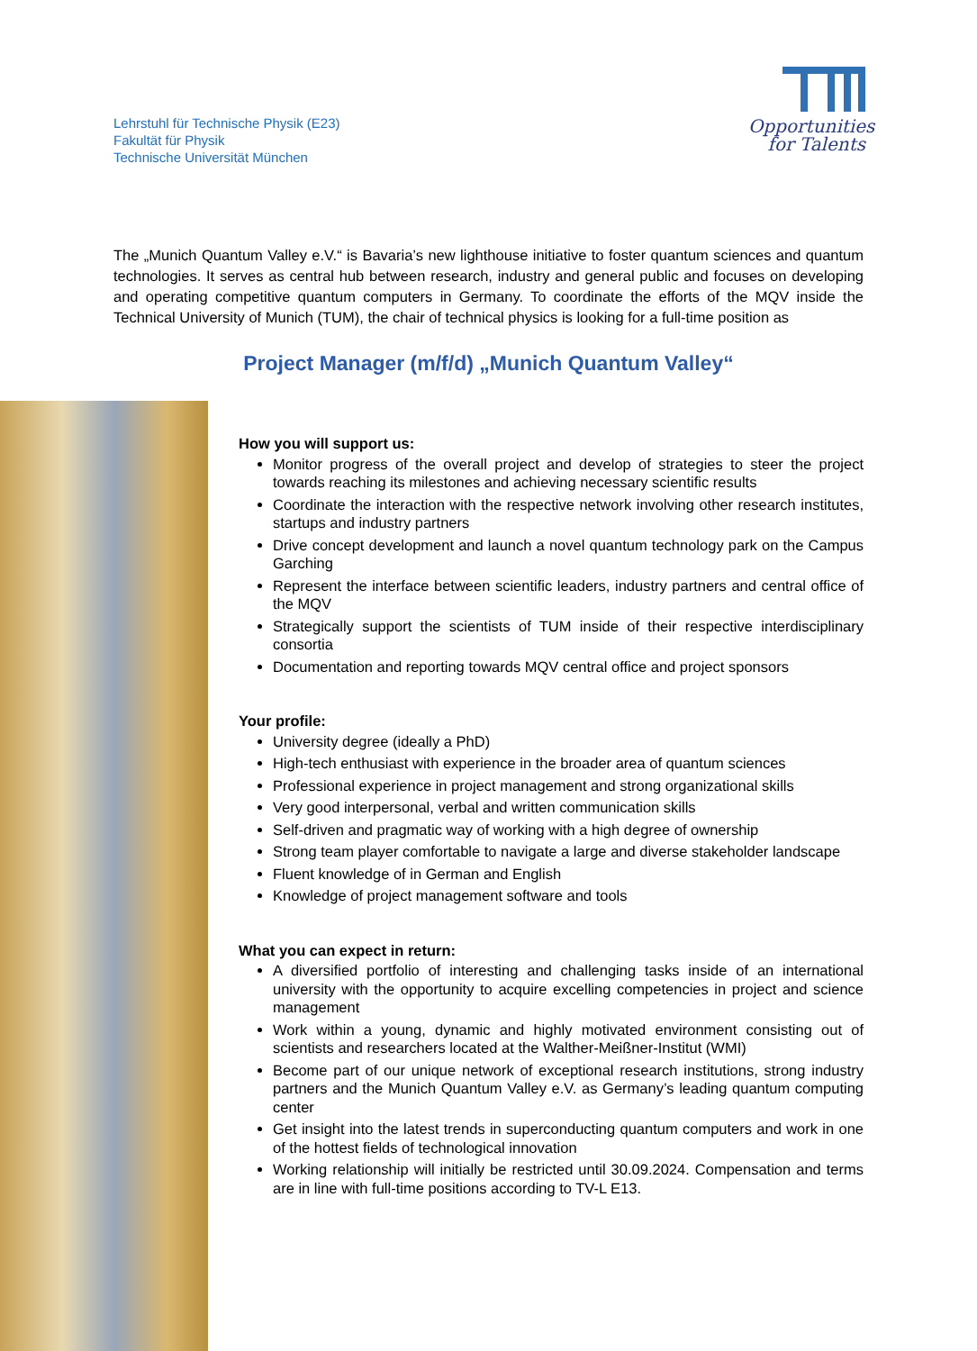Lehrstuhl für Technische Physik (E23)
Fakultät für Physik
Technische Universität München
Opportunities
for Talents
The „Munich Quantum Valley e.V.“ is Bavaria’s new lighthouse initiative to foster quantum sciences and quantum technologies. It serves as central hub between research, industry and general public and focuses on developing and operating competitive quantum computers in Germany. To coordinate the efforts of the MQV inside the Technical University of Munich (TUM), the chair of technical physics is looking for a full-time position as
Project Manager (m/f/d) „Munich Quantum Valley“
How you will support us:
Monitor progress of the overall project and develop of strategies to steer the project towards reaching its milestones and achieving necessary scientific results
Coordinate the interaction with the respective network involving other research institutes, startups and industry partners
Drive concept development and launch a novel quantum technology park on the Campus Garching
Represent the interface between scientific leaders, industry partners and central office of the MQV
Strategically support the scientists of TUM inside of their respective interdisciplinary consortia
Documentation and reporting towards MQV central office and project sponsors
Your profile:
University degree (ideally a PhD)
High-tech enthusiast with experience in the broader area of quantum sciences
Professional experience in project management and strong organizational skills
Very good interpersonal, verbal and written communication skills
Self-driven and pragmatic way of working with a high degree of ownership
Strong team player comfortable to navigate a large and diverse stakeholder landscape
Fluent knowledge of in German and English
Knowledge of project management software and tools
What you can expect in return:
A diversified portfolio of interesting and challenging tasks inside of an international university with the opportunity to acquire excelling competencies in project and science management
Work within a young, dynamic and highly motivated environment consisting out of scientists and researchers located at the Walther-Meißner-Institut (WMI)
Become part of our unique network of exceptional research institutions, strong industry partners and the Munich Quantum Valley e.V. as Germany’s leading quantum computing center
Get insight into the latest trends in superconducting quantum computers and work in one of the hottest fields of technological innovation
Working relationship will initially be restricted until 30.09.2024. Compensation and terms are in line with full-time positions according to TV-L E13.